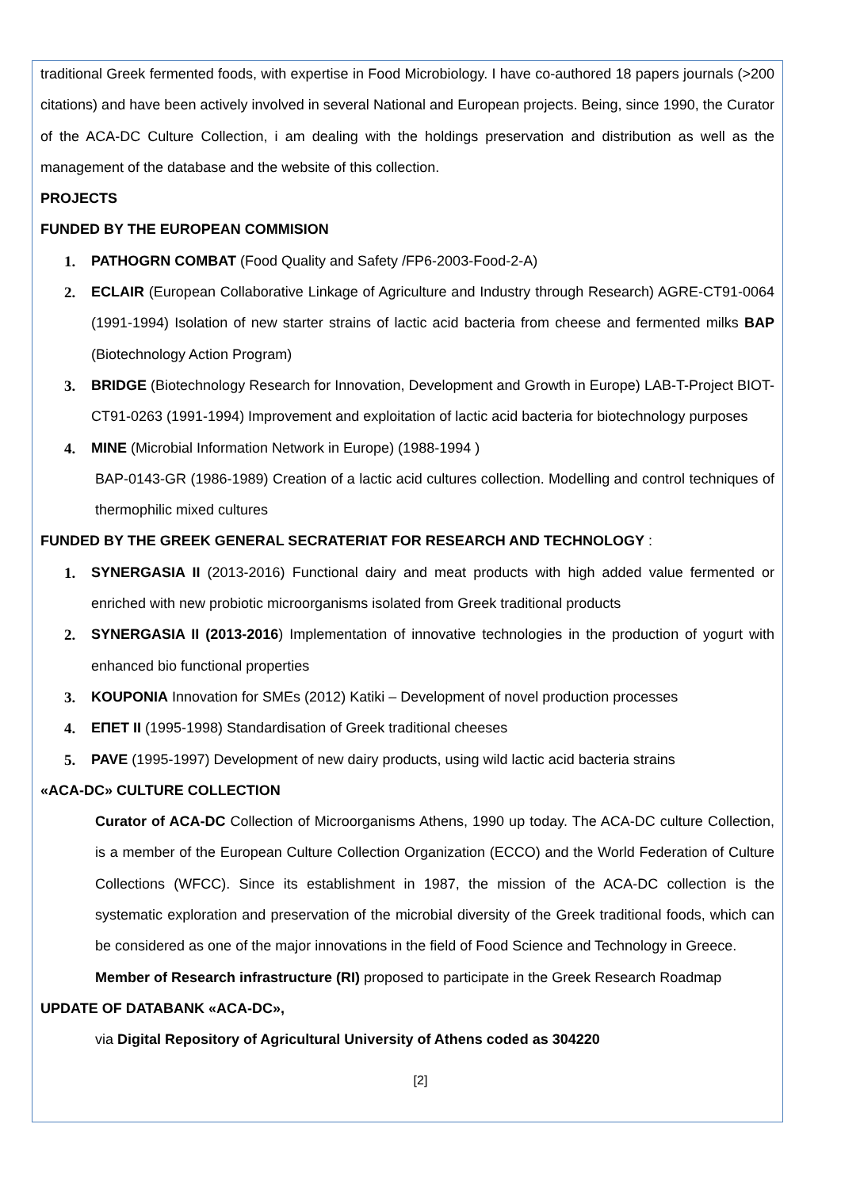traditional Greek fermented foods, with expertise in Food Microbiology. I have co-authored 18 papers journals (>200 citations) and have been actively involved in several National and European projects. Being, since 1990, the Curator of the ACA-DC Culture Collection, i am dealing with the holdings preservation and distribution as well as the management of the database and the website of this collection.
PROJECTS
FUNDED BY THE EUROPEAN COMMISION
1. PATHOGRN COMBAT (Food Quality and Safety /FP6-2003-Food-2-A)
2. ECLAIR (European Collaborative Linkage of Agriculture and Industry through Research) AGRE-CT91-0064 (1991-1994) Isolation of new starter strains of lactic acid bacteria from cheese and fermented milks BAP (Biotechnology Action Program)
3. BRIDGE (Biotechnology Research for Innovation, Development and Growth in Europe) LAB-T-Project BIOT-CT91-0263 (1991-1994) Improvement and exploitation of lactic acid bacteria for biotechnology purposes
4. MINE (Microbial Information Network in Europe) (1988-1994 )
BAP-0143-GR (1986-1989) Creation of a lactic acid cultures collection. Modelling and control techniques of thermophilic mixed cultures
FUNDED BY THE GREEK GENERAL SECRATERIAT FOR RESEARCH AND TECHNOLOGY :
1. SYNERGASIA II (2013-2016) Functional dairy and meat products with high added value fermented or enriched with new probiotic microorganisms isolated from Greek traditional products
2. SYNERGASIA II (2013-2016) Implementation of innovative technologies in the production of yogurt with enhanced bio functional properties
3. KOUPONIA Innovation for SMEs (2012) Katiki – Development of novel production processes
4. ΕΠΕΤ ΙΙ (1995-1998) Standardisation of Greek traditional cheeses
5. PAVE (1995-1997) Development of new dairy products, using wild lactic acid bacteria strains
«ACA-DC» CULTURE COLLECTION
Curator of ACA-DC Collection of Microorganisms Athens, 1990 up today. The ACA-DC culture Collection, is a member of the European Culture Collection Organization (ECCO) and the World Federation of Culture Collections (WFCC). Since its establishment in 1987, the mission of the ACA-DC collection is the systematic exploration and preservation of the microbial diversity of the Greek traditional foods, which can be considered as one of the major innovations in the field of Food Science and Technology in Greece.
Member of Research infrastructure (RI) proposed to participate in the Greek Research Roadmap
UPDATE OF DATABANK «ACA-DC»,
via Digital Repository of Agricultural University of Athens coded as 304220
[2]